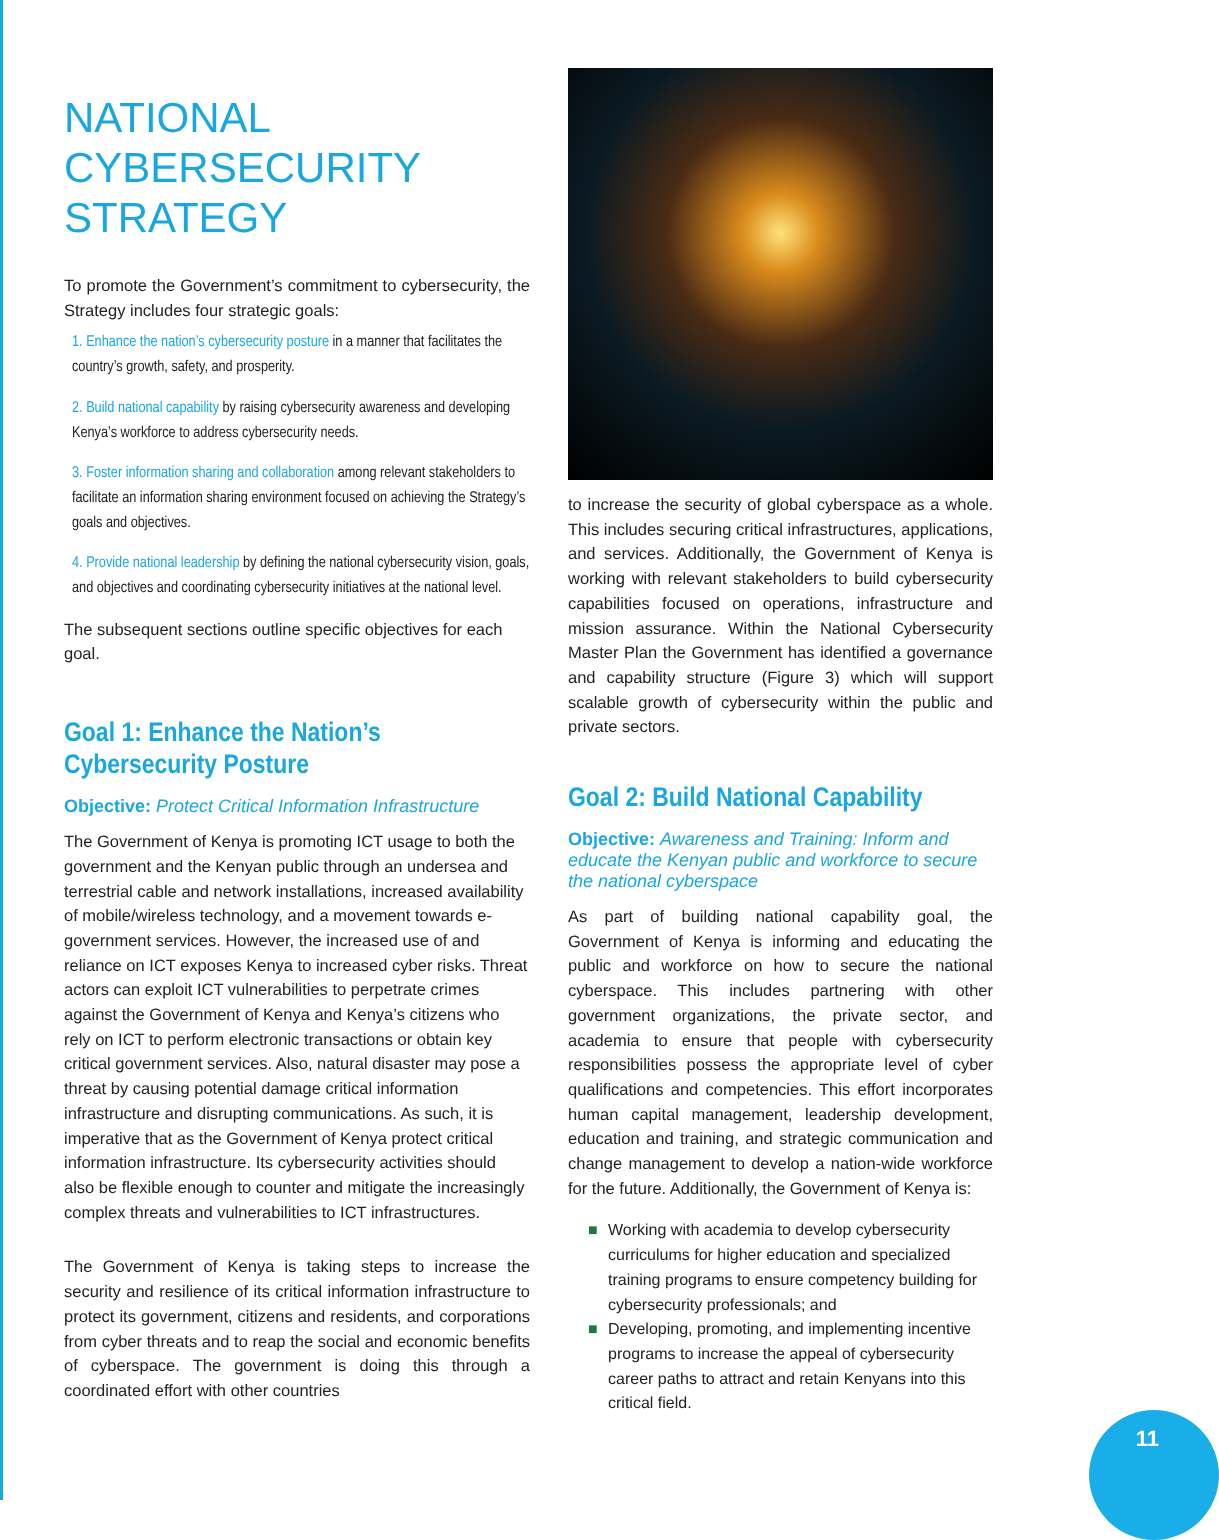NATIONAL
CYBERSECURITY
STRATEGY
To promote the Government’s commitment to cybersecurity, the Strategy includes four strategic goals:
1. Enhance the nation’s cybersecurity posture in a manner that facilitates the country’s growth, safety, and prosperity.
2. Build national capability by raising cybersecurity awareness and developing Kenya’s workforce to address cybersecurity needs.
3. Foster information sharing and collaboration among relevant stakeholders to facilitate an information sharing environment focused on achieving the Strategy’s goals and objectives.
4. Provide national leadership by defining the national cybersecurity vision, goals, and objectives and coordinating cybersecurity initiatives at the national level.
The subsequent sections outline specific objectives for each goal.
Goal 1: Enhance the Nation’s Cybersecurity Posture
Objective: Protect Critical Information Infrastructure
The Government of Kenya is promoting ICT usage to both the government and the Kenyan public through an undersea and terrestrial cable and network installations, increased availability of mobile/wireless technology, and a movement towards e-government services. However, the increased use of and reliance on ICT exposes Kenya to increased cyber risks. Threat actors can exploit ICT vulnerabilities to perpetrate crimes against the Government of Kenya and Kenya’s citizens who rely on ICT to perform electronic transactions or obtain key critical government services. Also, natural disaster may pose a threat by causing potential damage critical information infrastructure and disrupting communications. As such, it is imperative that as the Government of Kenya protect critical information infrastructure. Its cybersecurity activities should also be flexible enough to counter and mitigate the increasingly complex threats and vulnerabilities to ICT infrastructures.
The Government of Kenya is taking steps to increase the security and resilience of its critical information infrastructure to protect its government, citizens and residents, and corporations from cyber threats and to reap the social and economic benefits of cyberspace. The government is doing this through a coordinated effort with other countries
to increase the security of global cyberspace as a whole. This includes securing critical infrastructures, applications, and services. Additionally, the Government of Kenya is working with relevant stakeholders to build cybersecurity capabilities focused on operations, infrastructure and mission assurance. Within the National Cybersecurity Master Plan the Government has identified a governance and capability structure (Figure 3) which will support scalable growth of cybersecurity within the public and private sectors.
Goal 2: Build National Capability
Objective: Awareness and Training: Inform and educate the Kenyan public and workforce to secure the national cyberspace
As part of building national capability goal, the Government of Kenya is informing and educating the public and workforce on how to secure the national cyberspace. This includes partnering with other government organizations, the private sector, and academia to ensure that people with cybersecurity responsibilities possess the appropriate level of cyber qualifications and competencies. This effort incorporates human capital management, leadership development, education and training, and strategic communication and change management to develop a nation-wide workforce for the future. Additionally, the Government of Kenya is:
■ Working with academia to develop cybersecurity curriculums for higher education and specialized training programs to ensure competency building for cybersecurity professionals; and
■ Developing, promoting, and implementing incentive programs to increase the appeal of cybersecurity career paths to attract and retain Kenyans into this critical field.
11